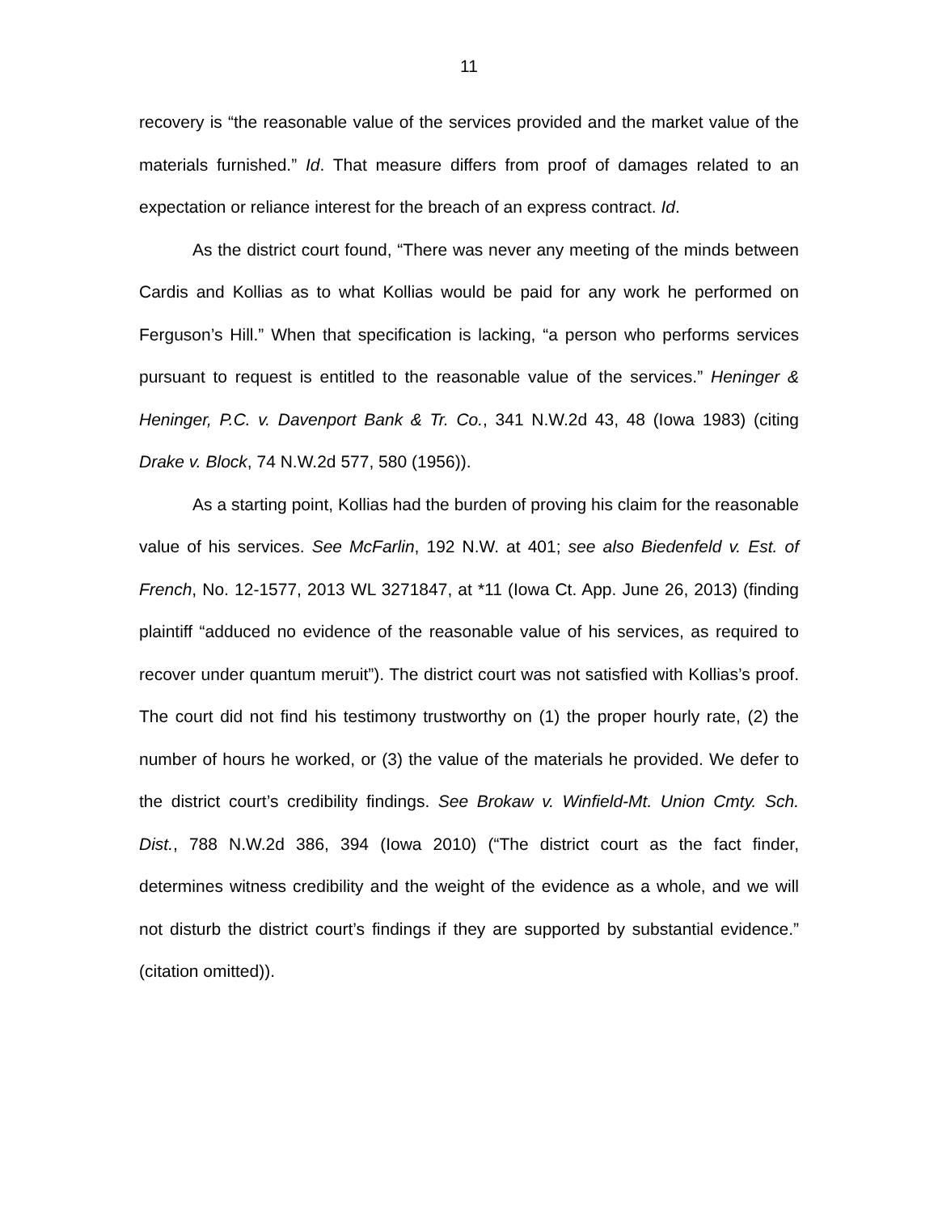11
recovery is “the reasonable value of the services provided and the market value of the materials furnished.” Id. That measure differs from proof of damages related to an expectation or reliance interest for the breach of an express contract. Id.
As the district court found, “There was never any meeting of the minds between Cardis and Kollias as to what Kollias would be paid for any work he performed on Ferguson’s Hill.” When that specification is lacking, “a person who performs services pursuant to request is entitled to the reasonable value of the services.” Heninger & Heninger, P.C. v. Davenport Bank & Tr. Co., 341 N.W.2d 43, 48 (Iowa 1983) (citing Drake v. Block, 74 N.W.2d 577, 580 (1956)).
As a starting point, Kollias had the burden of proving his claim for the reasonable value of his services. See McFarlin, 192 N.W. at 401; see also Biedenfeld v. Est. of French, No. 12-1577, 2013 WL 3271847, at *11 (Iowa Ct. App. June 26, 2013) (finding plaintiff “adduced no evidence of the reasonable value of his services, as required to recover under quantum meruit”). The district court was not satisfied with Kollias’s proof. The court did not find his testimony trustworthy on (1) the proper hourly rate, (2) the number of hours he worked, or (3) the value of the materials he provided. We defer to the district court’s credibility findings. See Brokaw v. Winfield-Mt. Union Cmty. Sch. Dist., 788 N.W.2d 386, 394 (Iowa 2010) (“The district court as the fact finder, determines witness credibility and the weight of the evidence as a whole, and we will not disturb the district court’s findings if they are supported by substantial evidence.” (citation omitted)).